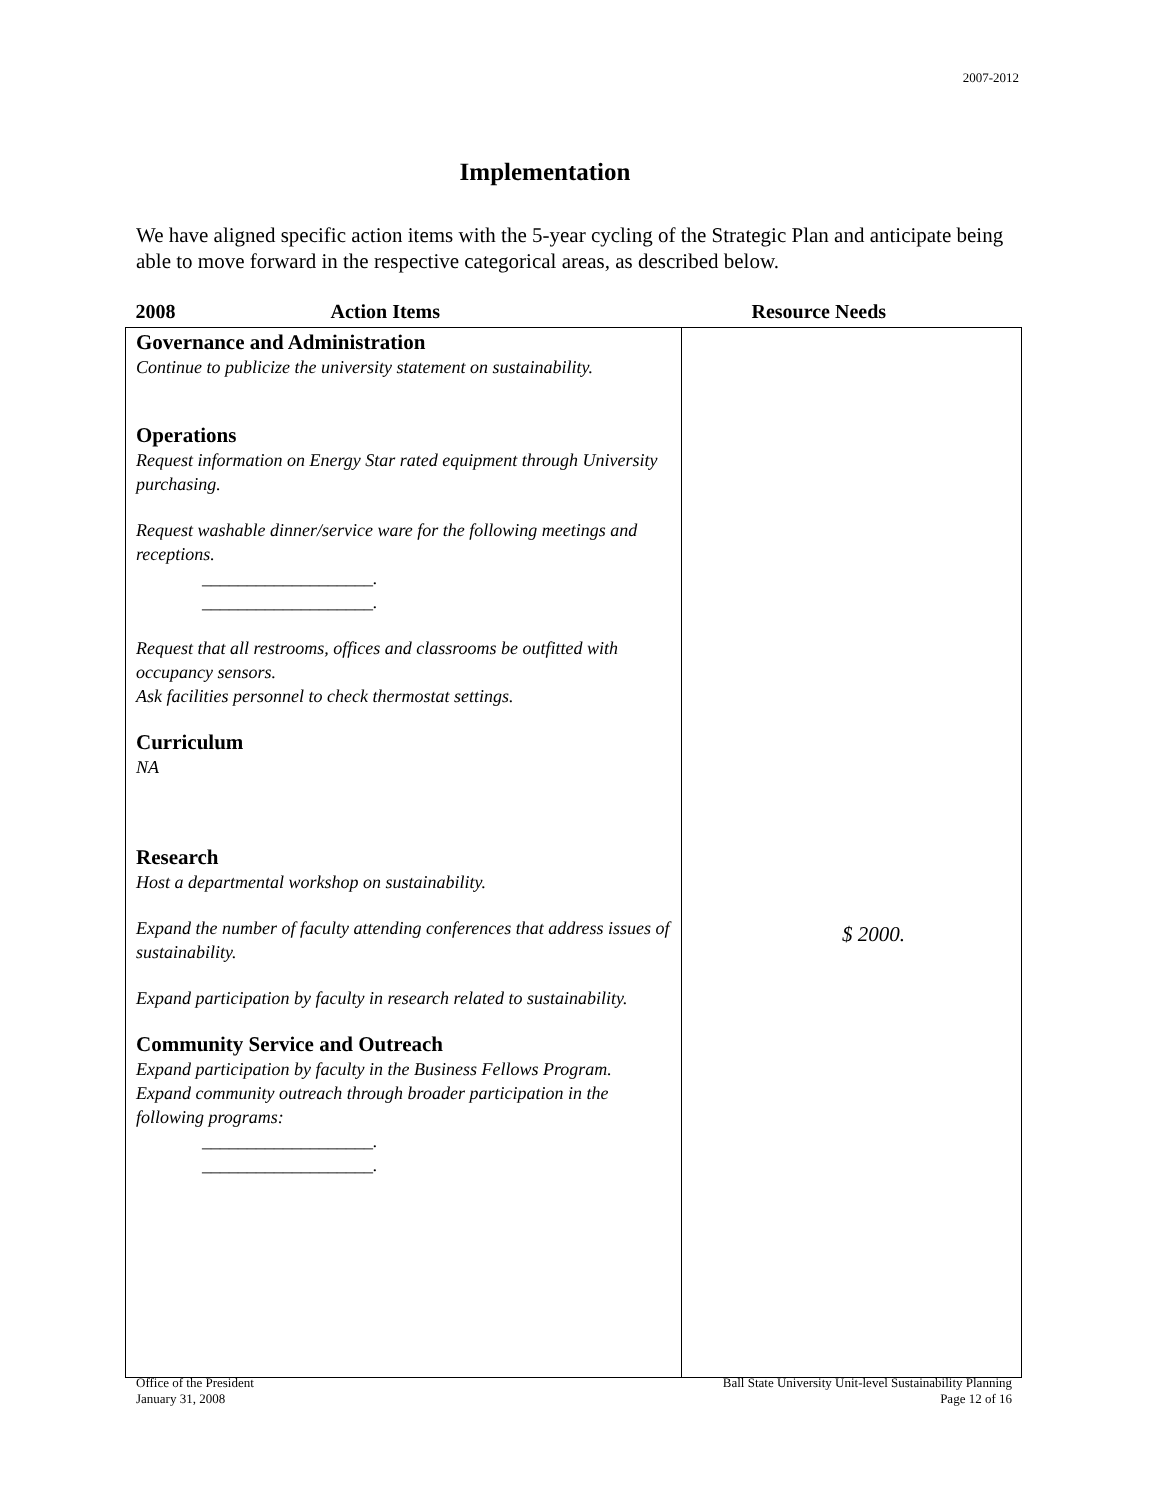2007-2012
Implementation
We have aligned specific action items with the 5-year cycling of the Strategic Plan and anticipate being able to move forward in the respective categorical areas, as described below.
| 2008 Action Items | Resource Needs |
| --- | --- |
| Governance and Administration Continue to publicize the university statement on sustainability. Operations Request information on Energy Star rated equipment through University purchasing. Request washable dinner/service ware for the following meetings and receptions. ___________________. ___________________. Request that all restrooms, offices and classrooms be outfitted with occupancy sensors. Ask facilities personnel to check thermostat settings. Curriculum NA Research Host a departmental workshop on sustainability. Expand the number of faculty attending conferences that address issues of sustainability. Expand participation by faculty in research related to sustainability. Community Service and Outreach Expand participation by faculty in the Business Fellows Program. Expand community outreach through broader participation in the following programs: ___________________. ___________________. | $ 2000. |
Office of the President
January 31, 2008
Ball State University Unit-level Sustainability Planning
Page 12 of 16